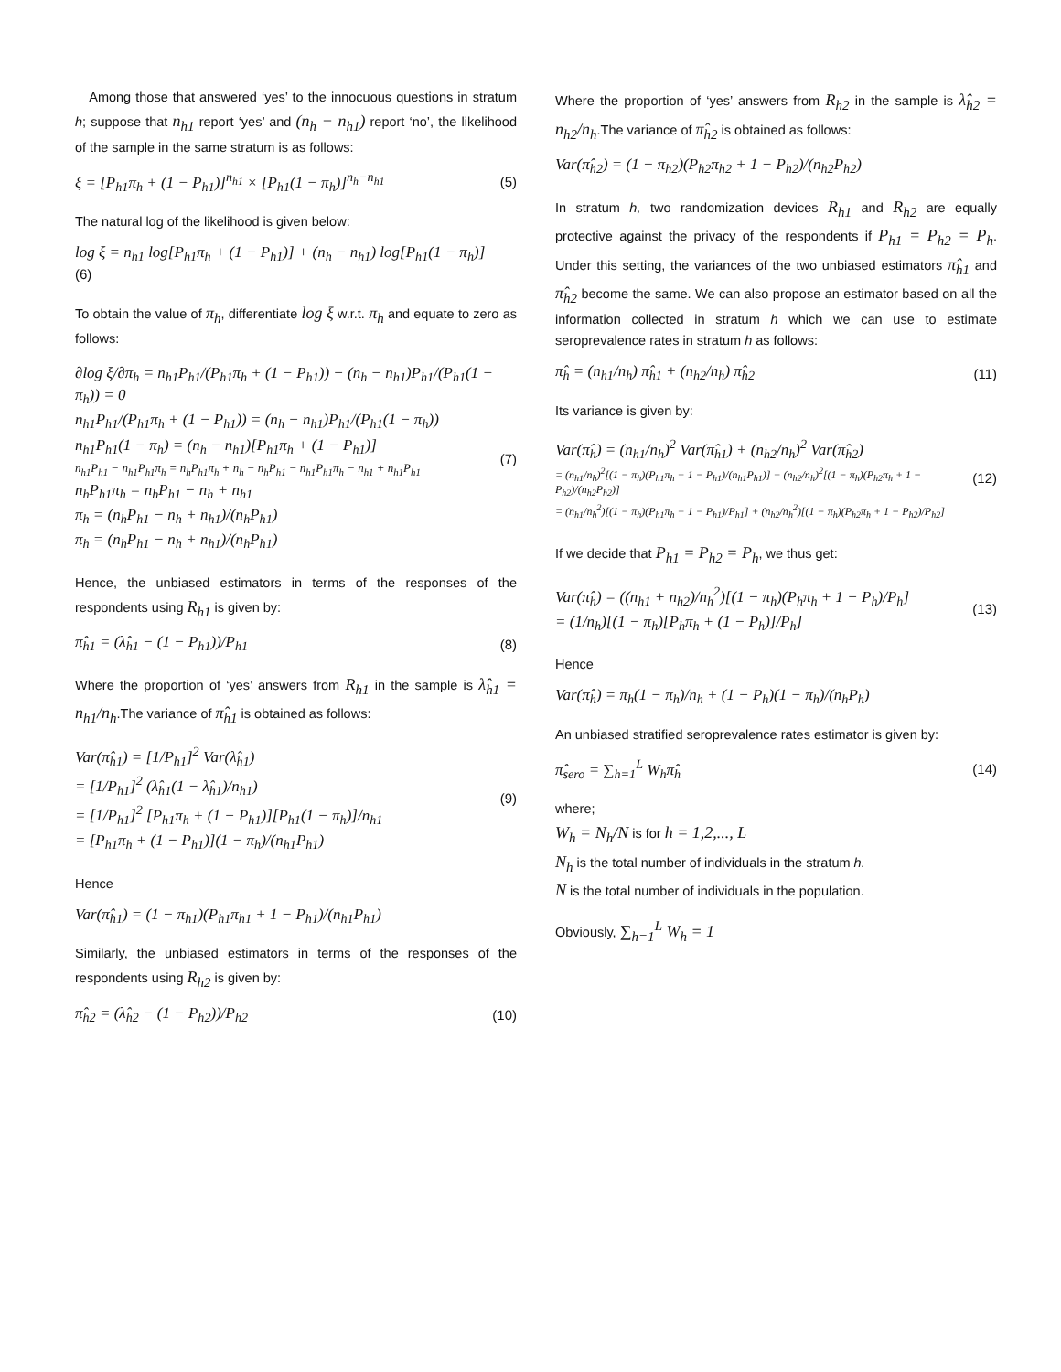Among those that answered ‘yes’ to the innocuous questions in stratum h; suppose that n<sub>h1</sub> report ‘yes’ and (n<sub>h</sub> − n<sub>h1</sub>) report ‘no’, the likelihood of the sample in the same stratum is as follows:
ξ = [P<sub>h1</sub>π<sub>h</sub> + (1 − P<sub>h1</sub>)]<sup>n<sub>h1</sub></sup> × [P<sub>h1</sub>(1 − π<sub>h</sub>)]<sup>n<sub>h</sub>−n<sub>h1</sub></sup> (5)
The natural log of the likelihood is given below:
log ξ = n<sub>h1</sub> log[P<sub>h1</sub>π<sub>h</sub> + (1 − P<sub>h1</sub>)] + (n<sub>h</sub> − n<sub>h1</sub>) log[P<sub>h1</sub>(1 − π<sub>h</sub>)]
(6)
To obtain the value of π<sub>h</sub>, differentiate log ξ w.r.t. π<sub>h</sub> and equate to zero as follows:
∂log ξ/∂π<sub>h</sub> = n<sub>h1</sub>P<sub>h1</sub>/(P<sub>h1</sub>π<sub>h</sub> + (1 − P<sub>h1</sub>)) − (n<sub>h</sub> − n<sub>h1</sub>)P<sub>h1</sub>/(P<sub>h1</sub>(1 − π<sub>h</sub>)) = 0
n<sub>h1</sub>P<sub>h1</sub>/(P<sub>h1</sub>π<sub>h</sub> + (1 − P<sub>h1</sub>)) = (n<sub>h</sub> − n<sub>h1</sub>)P<sub>h1</sub>/(P<sub>h1</sub>(1 − π<sub>h</sub>))
n<sub>h1</sub>P<sub>h1</sub>(1 − π<sub>h</sub>) = (n<sub>h</sub> − n<sub>h1</sub>)[P<sub>h1</sub>π<sub>h</sub> + (1 − P<sub>h1</sub>)]
n<sub>h1</sub>P<sub>h1</sub> − n<sub>h1</sub>P<sub>h1</sub>π<sub>h</sub> = n<sub>h</sub>P<sub>h1</sub>π<sub>h</sub> + n<sub>h</sub> − n<sub>h</sub>P<sub>h1</sub> − n<sub>h1</sub>P<sub>h1</sub>π<sub>h</sub> − n<sub>h1</sub> + n<sub>h1</sub>P<sub>h1</sub>
n<sub>h</sub>P<sub>h1</sub>π<sub>h</sub> = n<sub>h</sub>P<sub>h1</sub> − n<sub>h</sub> + n<sub>h1</sub>
π<sub>h</sub> = (n<sub>h</sub>P<sub>h1</sub> − n<sub>h</sub> + n<sub>h1</sub>)/(n<sub>h</sub>P<sub>h1</sub>)
π<sub>h</sub> = (n<sub>h</sub>P<sub>h1</sub> − n<sub>h</sub> + n<sub>h1</sub>)/(n<sub>h</sub>P<sub>h1</sub>)
(7)
Hence, the unbiased estimators in terms of the responses of the respondents using R<sub>h1</sub> is given by:
π̂<sub>h1</sub> = (λ̂<sub>h1</sub> − (1 − P<sub>h1</sub>))/P<sub>h1</sub> (8)
Where the proportion of ‘yes’ answers from R<sub>h1</sub> in the sample is λ̂<sub>h1</sub> = n<sub>h1</sub>/n<sub>h</sub>.The variance of π̂<sub>h1</sub> is obtained as follows:
Var(π̂<sub>h1</sub>) = [1/P<sub>h1</sub>]<sup>2</sup> Var(λ̂<sub>h1</sub>)
= [1/P<sub>h1</sub>]<sup>2</sup> (λ̂<sub>h1</sub>(1 − λ̂<sub>h1</sub>)/n<sub>h1</sub>)
= [1/P<sub>h1</sub>]<sup>2</sup> [P<sub>h1</sub>π<sub>h</sub> + (1 − P<sub>h1</sub>)][P<sub>h1</sub>(1 − π<sub>h</sub>)]/n<sub>h1</sub>
= [P<sub>h1</sub>π<sub>h</sub> + (1 − P<sub>h1</sub>)](1 − π<sub>h</sub>)/(n<sub>h1</sub>P<sub>h1</sub>)
(9)
Hence
Var(π̂<sub>h1</sub>) = (1 − π<sub>h1</sub>)(P<sub>h1</sub>π<sub>h1</sub> + 1 − P<sub>h1</sub>)/(n<sub>h1</sub>P<sub>h1</sub>)
Similarly, the unbiased estimators in terms of the responses of the respondents using R<sub>h2</sub> is given by:
π̂<sub>h2</sub> = (λ̂<sub>h2</sub> − (1 − P<sub>h2</sub>))/P<sub>h2</sub> (10)
Where the proportion of ‘yes’ answers from R<sub>h2</sub> in the sample is λ̂<sub>h2</sub> = n<sub>h2</sub>/n<sub>h</sub>.The variance of π̂<sub>h2</sub> is obtained as follows:
Var(π̂<sub>h2</sub>) = (1 − π<sub>h2</sub>)(P<sub>h2</sub>π<sub>h2</sub> + 1 − P<sub>h2</sub>)/(n<sub>h2</sub>P<sub>h2</sub>)
In stratum h, two randomization devices R<sub>h1</sub> and R<sub>h2</sub> are equally protective against the privacy of the respondents if P<sub>h1</sub> = P<sub>h2</sub> = P<sub>h</sub>. Under this setting, the variances of the two unbiased estimators π̂<sub>h1</sub> and π̂<sub>h2</sub> become the same. We can also propose an estimator based on all the information collected in stratum h which we can use to estimate seroprevalence rates in stratum h as follows:
π̂<sub>h</sub> = (n<sub>h1</sub>/n<sub>h</sub>) π̂<sub>h1</sub> + (n<sub>h2</sub>/n<sub>h</sub>) π̂<sub>h2</sub> (11)
Its variance is given by:
Var(π̂<sub>h</sub>) = (n<sub>h1</sub>/n<sub>h</sub>)<sup>2</sup> Var(π̂<sub>h1</sub>) + (n<sub>h2</sub>/n<sub>h</sub>)<sup>2</sup> Var(π̂<sub>h2</sub>)
= (n<sub>h1</sub>/n<sub>h</sub>)<sup>2</sup>[(1 − π<sub>h</sub>)(P<sub>h1</sub>π<sub>h</sub> + 1 − P<sub>h1</sub>)/(n<sub>h1</sub>P<sub>h1</sub>)] + (n<sub>h2</sub>/n<sub>h</sub>)<sup>2</sup>[(1 − π<sub>h</sub>)(P<sub>h2</sub>π<sub>h</sub> + 1 − P<sub>h2</sub>)/(n<sub>h2</sub>P<sub>h2</sub>)]
= (n<sub>h1</sub>/n<sub>h</sub><sup>2</sup>)[(1 − π<sub>h</sub>)(P<sub>h1</sub>π<sub>h</sub> + 1 − P<sub>h1</sub>)/P<sub>h1</sub>] + (n<sub>h2</sub>/n<sub>h</sub><sup>2</sup>)[(1 − π<sub>h</sub>)(P<sub>h2</sub>π<sub>h</sub> + 1 − P<sub>h2</sub>)/P<sub>h2</sub>]
(12)
If we decide that P<sub>h1</sub> = P<sub>h2</sub> = P<sub>h</sub>, we thus get:
Var(π̂<sub>h</sub>) = ((n<sub>h1</sub> + n<sub>h2</sub>)/n<sub>h</sub><sup>2</sup>)[(1 − π<sub>h</sub>)(P<sub>h</sub>π<sub>h</sub> + 1 − P<sub>h</sub>)/P<sub>h</sub>]
= (1/n<sub>h</sub>)[(1 − π<sub>h</sub>)[P<sub>h</sub>π<sub>h</sub> + (1 − P<sub>h</sub>)]/P<sub>h</sub>]
(13)
Hence
Var(π̂<sub>h</sub>) = π<sub>h</sub>(1 − π<sub>h</sub>)/n<sub>h</sub> + (1 − P<sub>h</sub>)(1 − π<sub>h</sub>)/(n<sub>h</sub>P<sub>h</sub>)
An unbiased stratified seroprevalence rates estimator is given by:
π̂<sub>sero</sub> = ∑<sub>h=1</sub><sup>L</sup> W<sub>h</sub>π̂<sub>h</sub> (14)
where;
W<sub>h</sub> = N<sub>h</sub>/N is for h = 1,2,..., L
N<sub>h</sub> is the total number of individuals in the stratum h.
N is the total number of individuals in the population.
Obviously, ∑<sub>h=1</sub><sup>L</sup> W<sub>h</sub> = 1